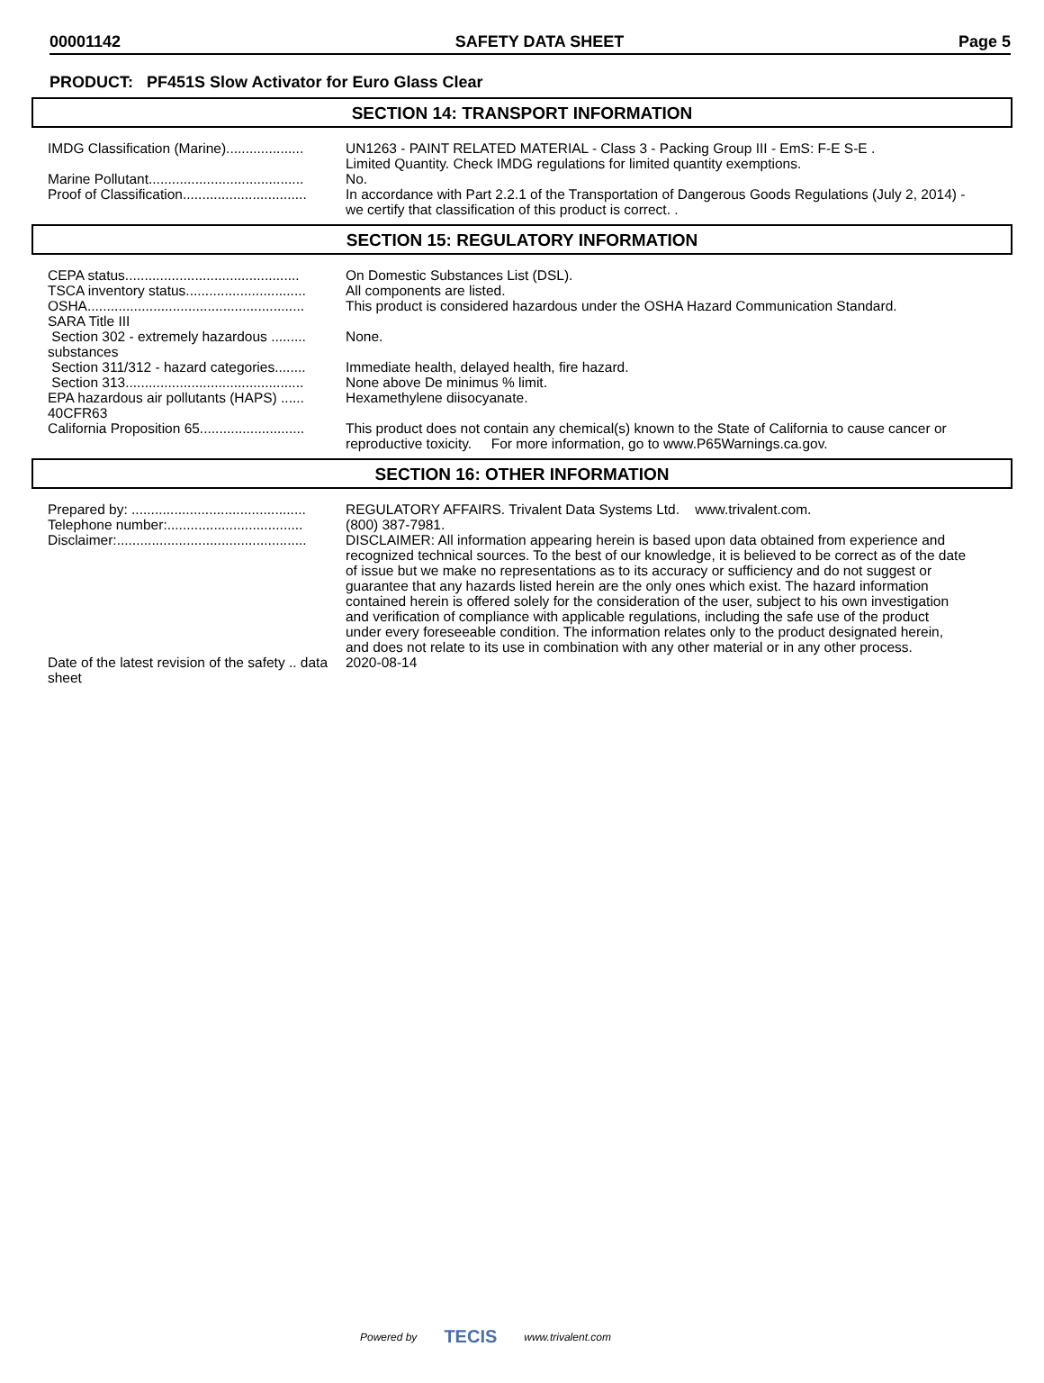00001142 SAFETY DATA SHEET Page 5
PRODUCT: PF451S Slow Activator for Euro Glass Clear
SECTION 14: TRANSPORT INFORMATION
| IMDG Classification (Marine).................... | UN1263 - PAINT RELATED MATERIAL - Class 3 - Packing Group III - EmS: F-E S-E . Limited Quantity. Check IMDG regulations for limited quantity exemptions. |
| Marine Pollutant........................................ | No. |
| Proof of Classification................................ | In accordance with Part 2.2.1 of the Transportation of Dangerous Goods Regulations (July 2, 2014) - we certify that classification of this product is correct. . |
SECTION 15: REGULATORY INFORMATION
| CEPA status............................................. | On Domestic Substances List (DSL). |
| TSCA inventory status............................... | All components are listed. |
| OSHA........................................................ | This product is considered hazardous under the OSHA Hazard Communication Standard. |
| SARA Title III | |
| Section 302 - extremely hazardous ......... substances | None. |
| Section 311/312 - hazard categories........ | Immediate health, delayed health, fire hazard. |
| Section 313.............................................. | None above De minimus % limit. |
| EPA hazardous air pollutants (HAPS) ...... 40CFR63 | Hexamethylene diisocyanate. |
| California Proposition 65........................... | This product does not contain any chemical(s) known to the State of California to cause cancer or reproductive toxicity. For more information, go to www.P65Warnings.ca.gov. |
SECTION 16: OTHER INFORMATION
| Prepared by: ............................................. | REGULATORY AFFAIRS. Trivalent Data Systems Ltd. www.trivalent.com. |
| Telephone number:................................... | (800) 387-7981. |
| Disclaimer:................................................. | DISCLAIMER: All information appearing herein is based upon data obtained from experience and recognized technical sources. To the best of our knowledge, it is believed to be correct as of the date of issue but we make no representations as to its accuracy or sufficiency and do not suggest or guarantee that any hazards listed herein are the only ones which exist. The hazard information contained herein is offered solely for the consideration of the user, subject to his own investigation and verification of compliance with applicable regulations, including the safe use of the product under every foreseeable condition. The information relates only to the product designated herein, and does not relate to its use in combination with any other material or in any other process. |
| Date of the latest revision of the safety .. data sheet | 2020-08-14 |
Powered by TECIS www.trivalent.com